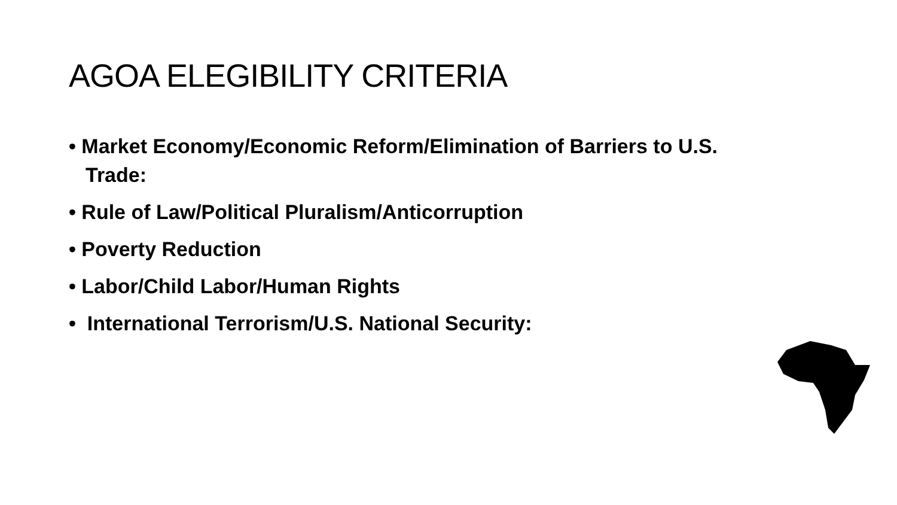AGOA ELEGIBILITY CRITERIA
• Market Economy/Economic Reform/Elimination of Barriers to U.S. Trade:
• Rule of Law/Political Pluralism/Anticorruption
• Poverty Reduction
• Labor/Child Labor/Human Rights
• International Terrorism/U.S. National Security: